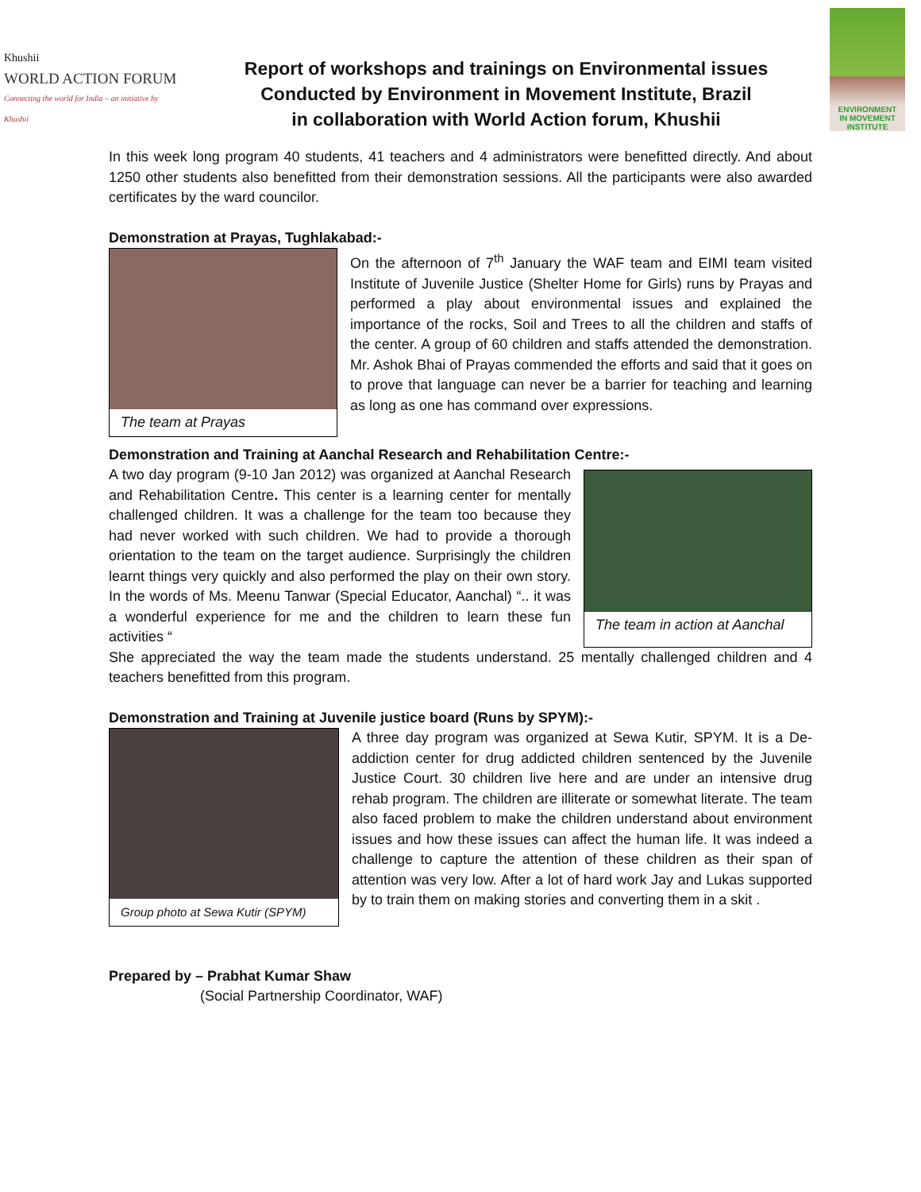Khushii
WORLD ACTION FORUM
Connecting the world for India – an initiative by Khushii
Report of workshops and trainings on Environmental issues
Conducted by Environment in Movement Institute, Brazil
in collaboration with World Action forum, Khushii
ENVIRONMENT
IN MOVEMENT
INSTITUTE
In this week long program 40 students, 41 teachers and 4 administrators were benefitted directly. And about 1250 other students also benefitted from their demonstration sessions. All the participants were also awarded certificates by the ward councilor.
Demonstration at Prayas, Tughlakabad:-
The team at Prayas
On the afternoon of 7<sup>th</sup> January the WAF team and EIMI team visited Institute of Juvenile Justice (Shelter Home for Girls) runs by Prayas and performed a play about environmental issues and explained the importance of the rocks, Soil and Trees to all the children and staffs of the center. A group of 60 children and staffs attended the demonstration. Mr. Ashok Bhai of Prayas commended the efforts and said that it goes on to prove that language can never be a barrier for teaching and learning as long as one has command over expressions.
Demonstration and Training at Aanchal Research and Rehabilitation Centre:-
A two day program (9-10 Jan 2012) was organized at Aanchal Research and Rehabilitation Centre. This center is a learning center for mentally challenged children. It was a challenge for the team too because they had never worked with such children. We had to provide a thorough orientation to the team on the target audience. Surprisingly the children learnt things very quickly and also performed the play on their own story. In the words of Ms. Meenu Tanwar (Special Educator, Aanchal) “.. it was a wonderful experience for me and the children to learn these fun activities “
The team in action at Aanchal
She appreciated the way the team made the students understand. 25 mentally challenged children and 4 teachers benefitted from this program.
Demonstration and Training at Juvenile justice board (Runs by SPYM):-
Group photo at Sewa Kutir (SPYM)
A three day program was organized at Sewa Kutir, SPYM. It is a De-addiction center for drug addicted children sentenced by the Juvenile Justice Court. 30 children live here and are under an intensive drug rehab program. The children are illiterate or somewhat literate. The team also faced problem to make the children understand about environment issues and how these issues can affect the human life. It was indeed a challenge to capture the attention of these children as their span of attention was very low. After a lot of hard work Jay and Lukas supported by to train them on making stories and converting them in a skit .
Prepared by – Prabhat Kumar Shaw
(Social Partnership Coordinator, WAF)